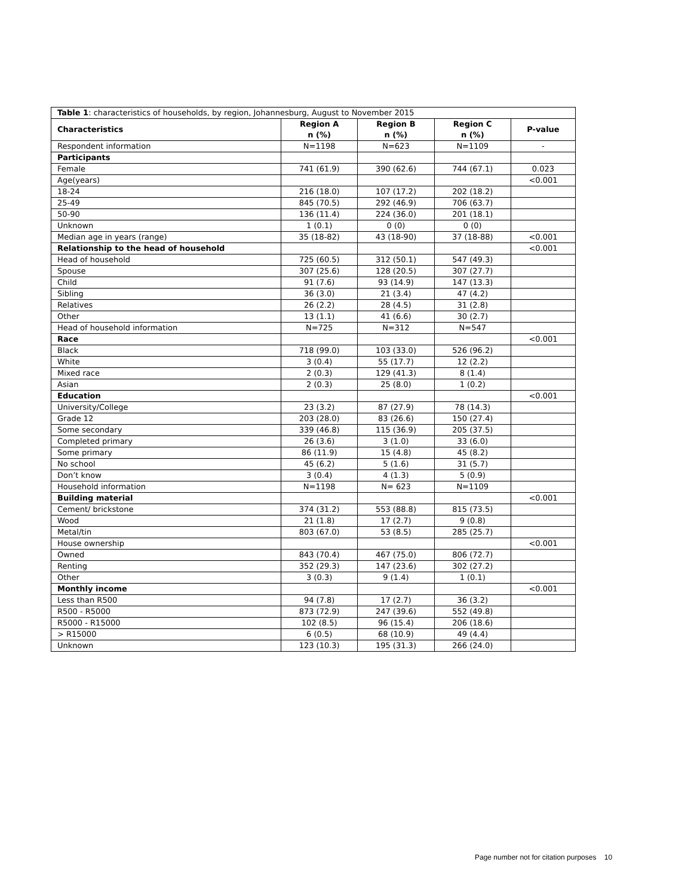| Table 1 : characteristics of households, by region, Johannesburg, August to November 2015 | | | | |
| Characteristics | Region A n (%) | Region B n (%) | Region C n (%) | P-value |
| Respondent information | N=1198 | N=623 | N=1109 | - |
| Participants | | | | |
| Female | 741 (61.9) | 390 (62.6) | 744 (67.1) | 0.023 |
| Age(years) | | | | <0.001 |
| 18-24 | 216 (18.0) | 107 (17.2) | 202 (18.2) | |
| 25-49 | 845 (70.5) | 292 (46.9) | 706 (63.7) | |
| 50-90 | 136 (11.4) | 224 (36.0) | 201 (18.1) | |
| Unknown | 1 (0.1) | 0 (0) | 0 (0) | |
| Median age in years (range) | 35 (18-82) | 43 (18-90) | 37 (18-88) | <0.001 |
| Relationship to the head of household | | | | <0.001 |
| Head of household | 725 (60.5) | 312 (50.1) | 547 (49.3) | |
| Spouse | 307 (25.6) | 128 (20.5) | 307 (27.7) | |
| Child | 91 (7.6) | 93 (14.9) | 147 (13.3) | |
| Sibling | 36 (3.0) | 21 (3.4) | 47 (4.2) | |
| Relatives | 26 (2.2) | 28 (4.5) | 31 (2.8) | |
| Other | 13 (1.1) | 41 (6.6) | 30 (2.7) | |
| Head of household information | N=725 | N=312 | N=547 | |
| Race | | | | <0.001 |
| Black | 718 (99.0) | 103 (33.0) | 526 (96.2) | |
| White | 3 (0.4) | 55 (17.7) | 12 (2.2) | |
| Mixed race | 2 (0.3) | 129 (41.3) | 8 (1.4) | |
| Asian | 2 (0.3) | 25 (8.0) | 1 (0.2) | |
| Education | | | | <0.001 |
| University/College | 23 (3.2) | 87 (27.9) | 78 (14.3) | |
| Grade 12 | 203 (28.0) | 83 (26.6) | 150 (27.4) | |
| Some secondary | 339 (46.8) | 115 (36.9) | 205 (37.5) | |
| Completed primary | 26 (3.6) | 3 (1.0) | 33 (6.0) | |
| Some primary | 86 (11.9) | 15 (4.8) | 45 (8.2) | |
| No school | 45 (6.2) | 5 (1.6) | 31 (5.7) | |
| Don’t know | 3 (0.4) | 4 (1.3) | 5 (0.9) | |
| Household information | N=1198 | N= 623 | N=1109 | |
| Building material | | | | <0.001 |
| Cement/ brickstone | 374 (31.2) | 553 (88.8) | 815 (73.5) | |
| Wood | 21 (1.8) | 17 (2.7) | 9 (0.8) | |
| Metal/tin | 803 (67.0) | 53 (8.5) | 285 (25.7) | |
| House ownership | | | | <0.001 |
| Owned | 843 (70.4) | 467 (75.0) | 806 (72.7) | |
| Renting | 352 (29.3) | 147 (23.6) | 302 (27.2) | |
| Other | 3 (0.3) | 9 (1.4) | 1 (0.1) | |
| Monthly income | | | | <0.001 |
| Less than R500 | 94 (7.8) | 17 (2.7) | 36 (3.2) | |
| R500 - R5000 | 873 (72.9) | 247 (39.6) | 552 (49.8) | |
| R5000 - R15000 | 102 (8.5) | 96 (15.4) | 206 (18.6) | |
| > R15000 | 6 (0.5) | 68 (10.9) | 49 (4.4) | |
| Unknown | 123 (10.3) | 195 (31.3) | 266 (24.0) | |
Page number not for citation purposes 10